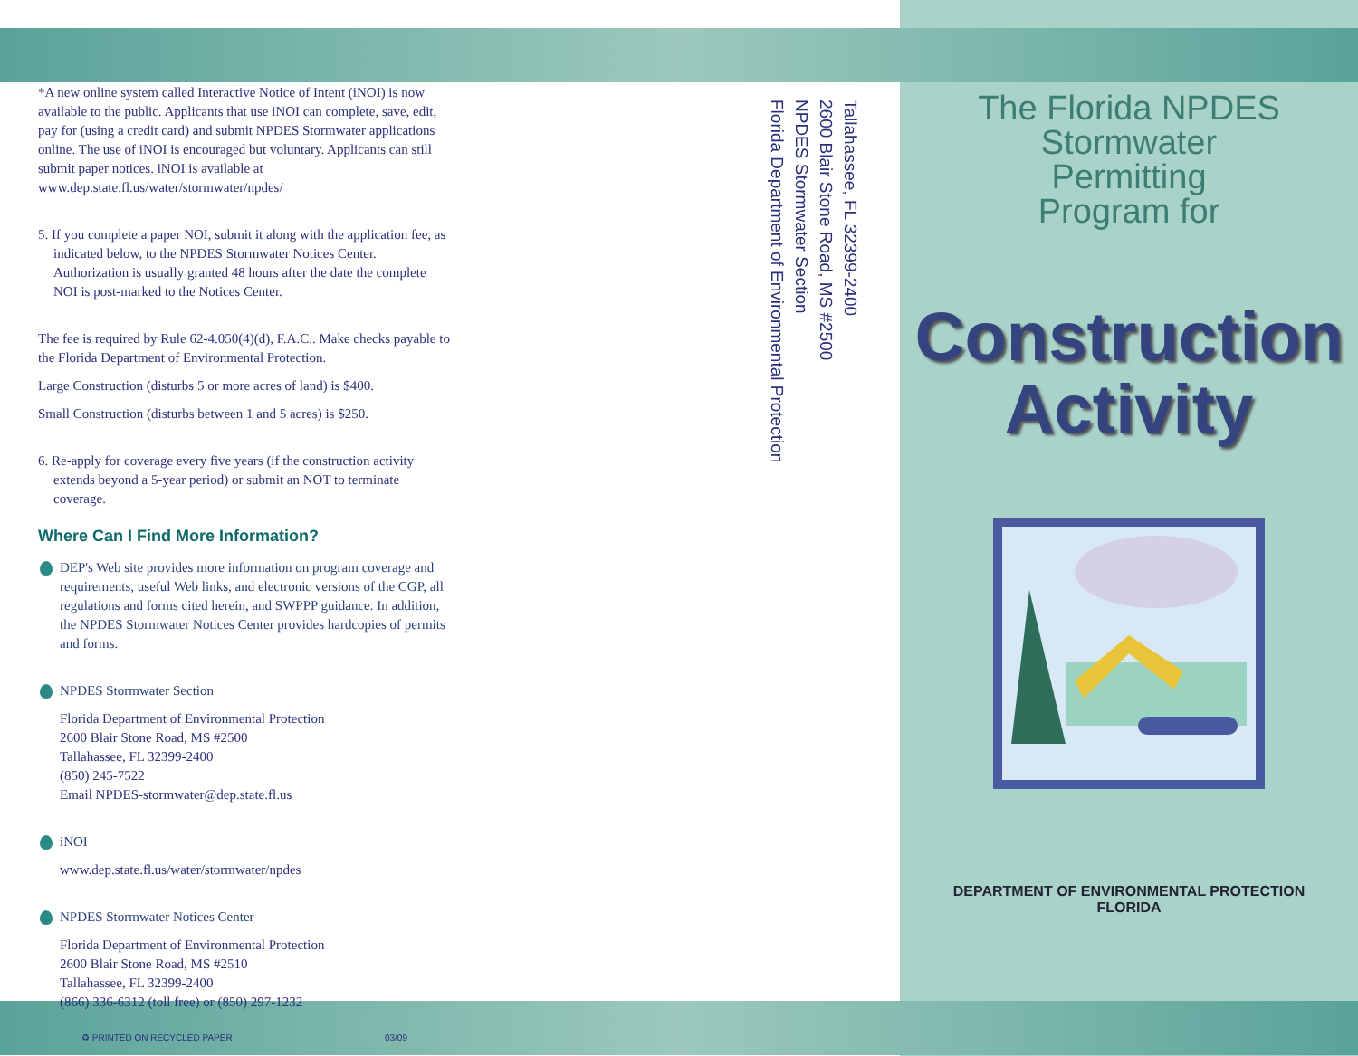The Florida NPDES
Stormwater
Permitting
Program for
Construction
Activity
DEPARTMENT OF ENVIRONMENTAL PROTECTION
FLORIDA
*A new online system called Interactive Notice of Intent (iNOI) is now available to the public. Applicants that use iNOI can complete, save, edit, pay for (using a credit card) and submit NPDES Stormwater applications online. The use of iNOI is encouraged but voluntary. Applicants can still submit paper notices. iNOI is available at www.dep.state.fl.us/water/stormwater/npdes/
5. If you complete a paper NOI, submit it along with the application fee, as indicated below, to the NPDES Stormwater Notices Center. Authorization is usually granted 48 hours after the date the complete NOI is post-marked to the Notices Center.
The fee is required by Rule 62-4.050(4)(d), F.A.C.. Make checks payable to the Florida Department of Environmental Protection.
Large Construction (disturbs 5 or more acres of land) is $400.
Small Construction (disturbs between 1 and 5 acres) is $250.
6. Re-apply for coverage every five years (if the construction activity extends beyond a 5-year period) or submit an NOT to terminate coverage.
Where Can I Find More Information?
DEP's Web site provides more information on program coverage and requirements, useful Web links, and electronic versions of the CGP, all regulations and forms cited herein, and SWPPP guidance. In addition, the NPDES Stormwater Notices Center provides hardcopies of permits and forms.
NPDES Stormwater Section
Florida Department of Environmental Protection
2600 Blair Stone Road, MS #2500
Tallahassee, FL 32399-2400
(850) 245-7522
Email NPDES-stormwater@dep.state.fl.us
iNOI
www.dep.state.fl.us/water/stormwater/npdes
NPDES Stormwater Notices Center
Florida Department of Environmental Protection
2600 Blair Stone Road, MS #2510
Tallahassee, FL 32399-2400
(866) 336-6312 (toll free) or (850) 297-1232
♻ PRINTED ON RECYCLED PAPER 03/09
Tallahassee, FL 32399-2400
2600 Blair Stone Road, MS #2500
NPDES Stormwater Section
Florida Department of Environmental Protection